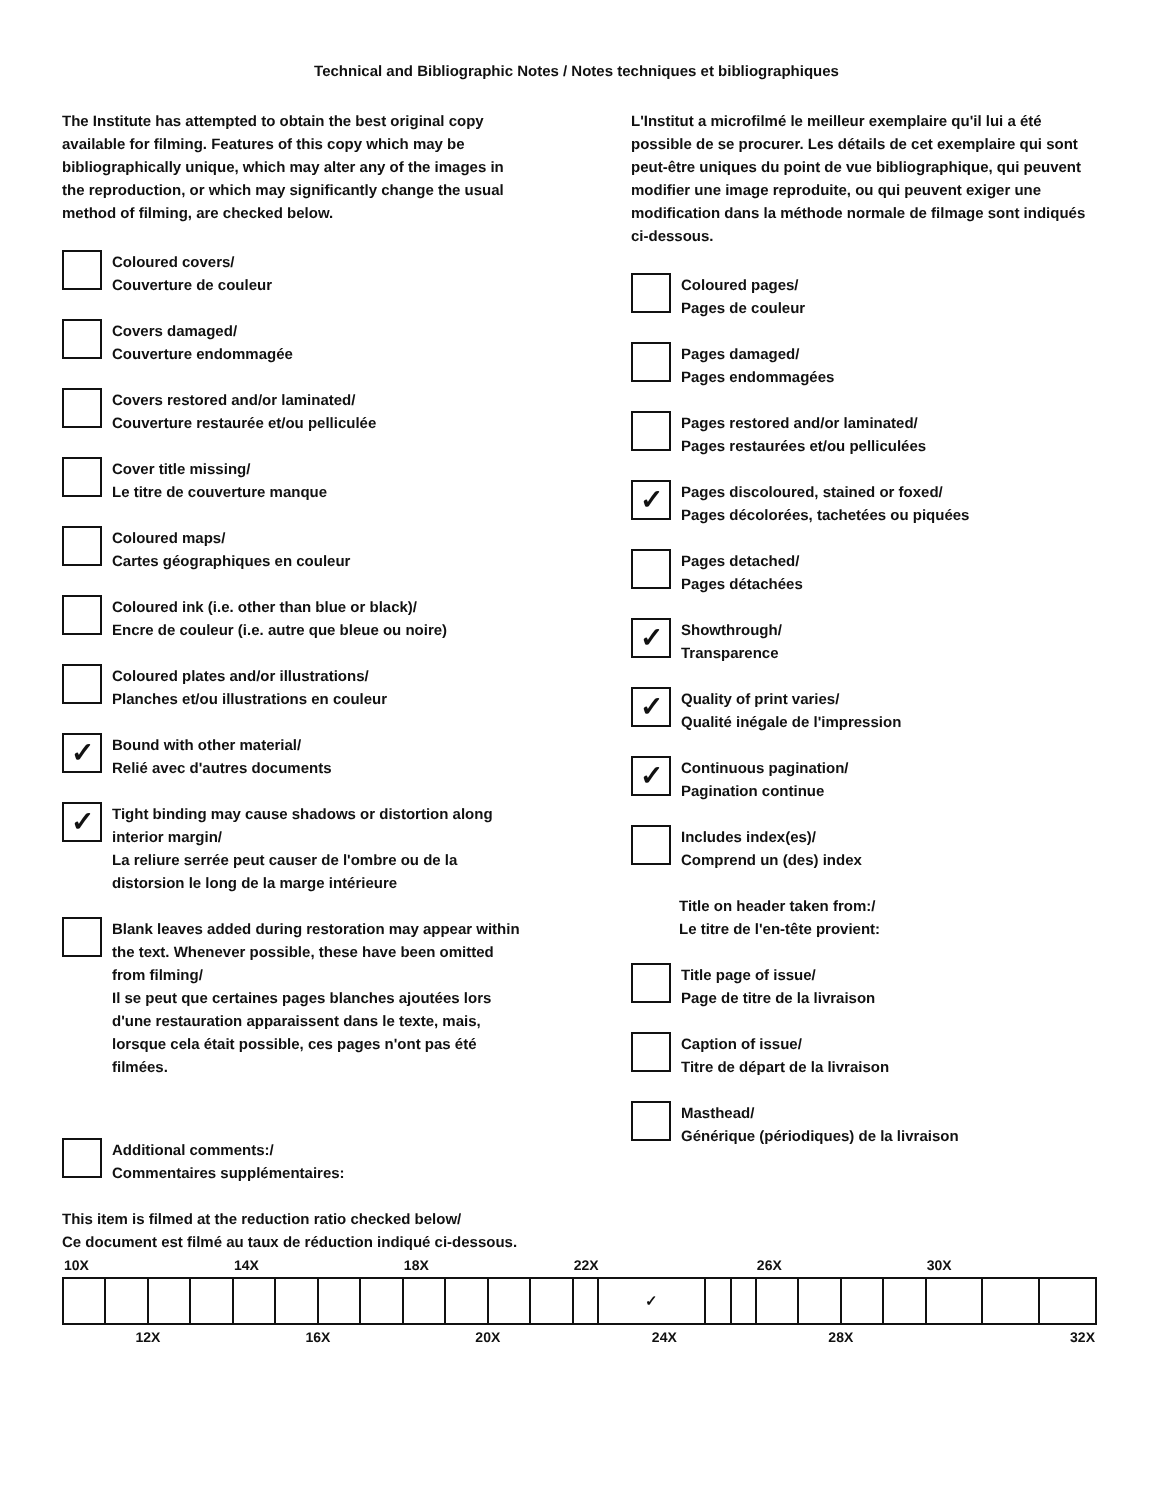Technical and Bibliographic Notes / Notes techniques et bibliographiques
The Institute has attempted to obtain the best original copy available for filming. Features of this copy which may be bibliographically unique, which may alter any of the images in the reproduction, or which may significantly change the usual method of filming, are checked below.
Coloured covers/
Couverture de couleur
Covers damaged/
Couverture endommagée
Covers restored and/or laminated/
Couverture restaurée et/ou pelliculée
Cover title missing/
Le titre de couverture manque
Coloured maps/
Cartes géographiques en couleur
Coloured ink (i.e. other than blue or black)/
Encre de couleur (i.e. autre que bleue ou noire)
Coloured plates and/or illustrations/
Planches et/ou illustrations en couleur
✓
Bound with other material/
Relié avec d'autres documents
✓
Tight binding may cause shadows or distortion along interior margin/
La reliure serrée peut causer de l'ombre ou de la distorsion le long de la marge intérieure
Blank leaves added during restoration may appear within the text. Whenever possible, these have been omitted from filming/
Il se peut que certaines pages blanches ajoutées lors d'une restauration apparaissent dans le texte, mais, lorsque cela était possible, ces pages n'ont pas été filmées.
Additional comments:/
Commentaires supplémentaires:
L'Institut a microfilmé le meilleur exemplaire qu'il lui a été possible de se procurer. Les détails de cet exemplaire qui sont peut-être uniques du point de vue bibliographique, qui peuvent modifier une image reproduite, ou qui peuvent exiger une modification dans la méthode normale de filmage sont indiqués ci-dessous.
Coloured pages/
Pages de couleur
Pages damaged/
Pages endommagées
Pages restored and/or laminated/
Pages restaurées et/ou pelliculées
✓
Pages discoloured, stained or foxed/
Pages décolorées, tachetées ou piquées
Pages detached/
Pages détachées
✓
Showthrough/
Transparence
✓
Quality of print varies/
Qualité inégale de l'impression
✓
Continuous pagination/
Pagination continue
Includes index(es)/
Comprend un (des) index
Title on header taken from:/
Le titre de l'en-tête provient:
Title page of issue/
Page de titre de la livraison
Caption of issue/
Titre de départ de la livraison
Masthead/
Générique (périodiques) de la livraison
This item is filmed at the reduction ratio checked below/
Ce document est filmé au taux de réduction indiqué ci-dessous.
| 10X | | | | 14X | | | | 18X | | | | 22X | | | | 26X | | | | 30X | | |
| | | | | | | | | | | | | | ✓ | | | | | | | | | |
| 12X | | | | 16X | | | | 20X | | | | 24X | | | | 28X | | | | 32X | | |